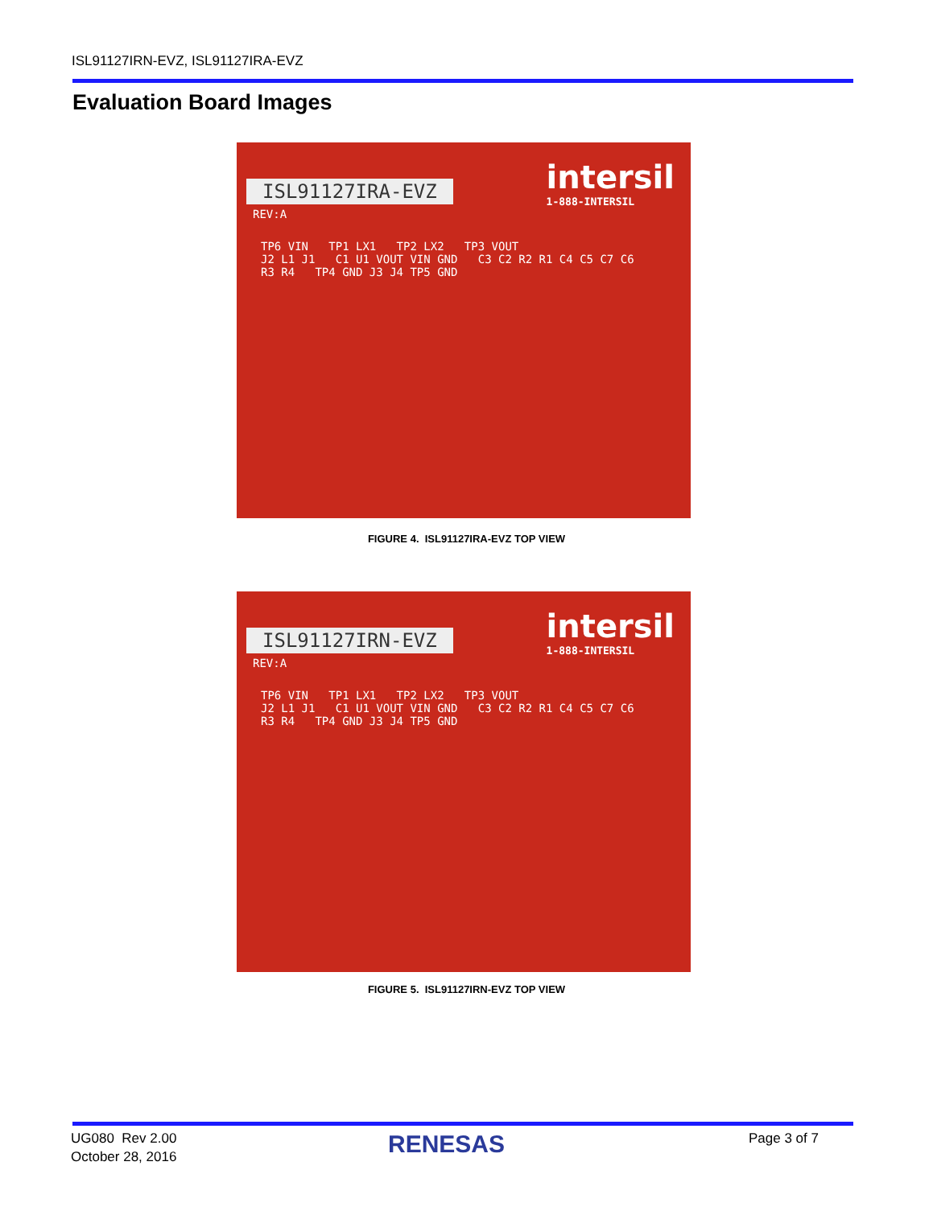ISL91127IRN-EVZ, ISL91127IRA-EVZ
Evaluation Board Images
intersil
1-888-INTERSIL
ISL91127IRA-EVZ
REV:A
TP6 VIN TP1 LX1 TP2 LX2 TP3 VOUT
J2 L1 J1 C1 U1 VOUT VIN GND C3 C2 R2 R1 C4 C5 C7 C6
R3 R4 TP4 GND J3 J4 TP5 GND
FIGURE 4. ISL91127IRA-EVZ TOP VIEW
intersil
1-888-INTERSIL
ISL91127IRN-EVZ
REV:A
TP6 VIN TP1 LX1 TP2 LX2 TP3 VOUT
J2 L1 J1 C1 U1 VOUT VIN GND C3 C2 R2 R1 C4 C5 C7 C6
R3 R4 TP4 GND J3 J4 TP5 GND
FIGURE 5. ISL91127IRN-EVZ TOP VIEW
UG080 Rev 2.00
October 28, 2016
RENESAS Page 3 of 7